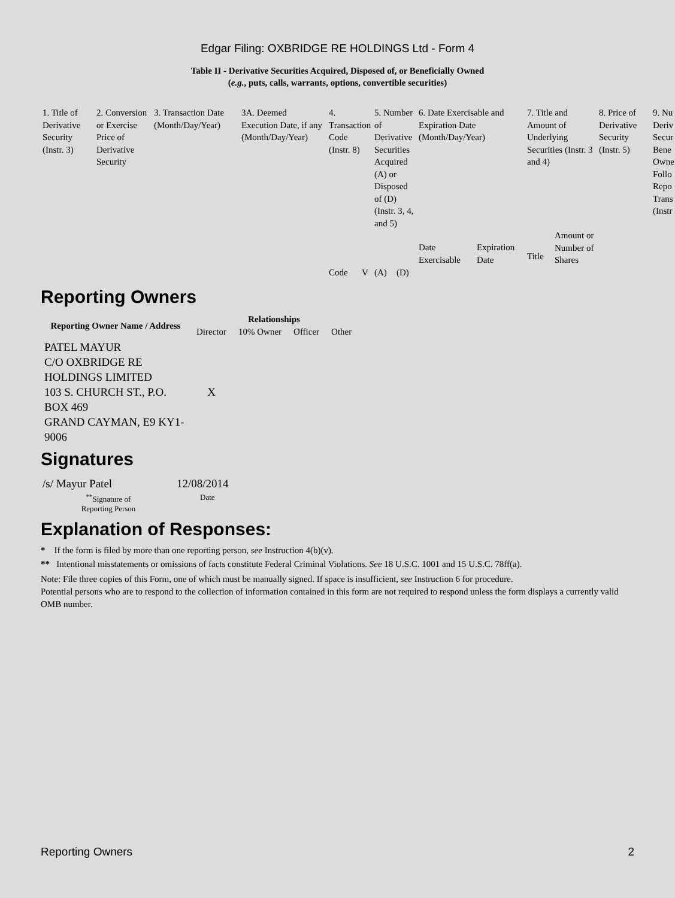Edgar Filing: OXBRIDGE RE HOLDINGS Ltd - Form 4
Table II - Derivative Securities Acquired, Disposed of, or Beneficially Owned
(e.g., puts, calls, warrants, options, convertible securities)
| 1. Title of Derivative Security (Instr. 3) | 2. Conversion or Exercise Price of Derivative Security | 3. Transaction Date (Month/Day/Year) | 3A. Deemed Execution Date, if any (Month/Day/Year) | 4. Transaction Code (Instr. 8) | | 5. Number of Derivative Securities Acquired (A) or Disposed of (D) (Instr. 3, 4, and 5) | | 6. Date Exercisable and Expiration Date (Month/Day/Year) | | 7. Title and Amount of Underlying Securities (Instr. 3 and 4) | | 8. Price of Derivative Security (Instr. 5) | 9. Nu Deriv Secur Bene Owne Follo Repo Trans (Instr |
| | | | | | | | | Date Exercisable | Expiration Date | Title | Amount or Number of Shares | | |
| | | | | Code | V | (A) | (D) | | | | | | |
Reporting Owners
| Reporting Owner Name / Address | Relationships | | | |
| --- | --- | --- | --- | --- |
| | Director | 10% Owner | Officer | Other |
| PATEL MAYUR C/O OXBRIDGE RE HOLDINGS LIMITED 103 S. CHURCH ST., P.O. BOX 469 GRAND CAYMAN, E9 KY1-9006 | X | | | |
Signatures
| /s/ Mayur Patel | 12/08/2014 |
| <sup>**</sup> Signature of Reporting Person | Date |
Explanation of Responses:
* If the form is filed by more than one reporting person, see Instruction 4(b)(v).
** Intentional misstatements or omissions of facts constitute Federal Criminal Violations. See 18 U.S.C. 1001 and 15 U.S.C. 78ff(a).
Note: File three copies of this Form, one of which must be manually signed. If space is insufficient, see Instruction 6 for procedure.
Potential persons who are to respond to the collection of information contained in this form are not required to respond unless the form displays a currently valid OMB number.
Reporting Owners 2